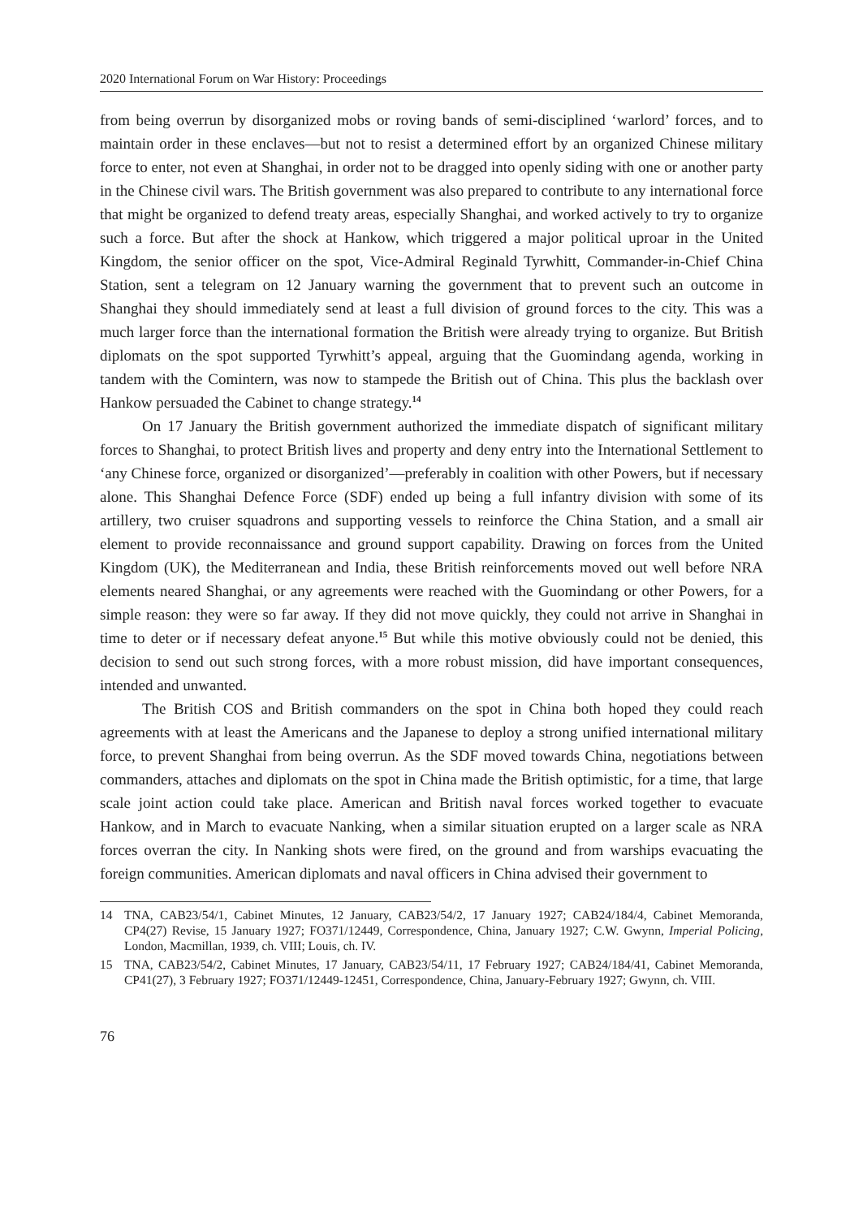2020 International Forum on War History: Proceedings
from being overrun by disorganized mobs or roving bands of semi-disciplined ‘warlord’ forces, and to maintain order in these enclaves—but not to resist a determined effort by an organized Chinese military force to enter, not even at Shanghai, in order not to be dragged into openly siding with one or another party in the Chinese civil wars. The British government was also prepared to contribute to any international force that might be organized to defend treaty areas, especially Shanghai, and worked actively to try to organize such a force. But after the shock at Hankow, which triggered a major political uproar in the United Kingdom, the senior officer on the spot, Vice-Admiral Reginald Tyrwhitt, Commander-in-Chief China Station, sent a telegram on 12 January warning the government that to prevent such an outcome in Shanghai they should immediately send at least a full division of ground forces to the city. This was a much larger force than the international formation the British were already trying to organize. But British diplomats on the spot supported Tyrwhitt’s appeal, arguing that the Guomindang agenda, working in tandem with the Comintern, was now to stampede the British out of China. This plus the backlash over Hankow persuaded the Cabinet to change strategy.<sup>14</sup>
On 17 January the British government authorized the immediate dispatch of significant military forces to Shanghai, to protect British lives and property and deny entry into the International Settlement to ‘any Chinese force, organized or disorganized’—preferably in coalition with other Powers, but if necessary alone. This Shanghai Defence Force (SDF) ended up being a full infantry division with some of its artillery, two cruiser squadrons and supporting vessels to reinforce the China Station, and a small air element to provide reconnaissance and ground support capability. Drawing on forces from the United Kingdom (UK), the Mediterranean and India, these British reinforcements moved out well before NRA elements neared Shanghai, or any agreements were reached with the Guomindang or other Powers, for a simple reason: they were so far away. If they did not move quickly, they could not arrive in Shanghai in time to deter or if necessary defeat anyone.<sup>15</sup> But while this motive obviously could not be denied, this decision to send out such strong forces, with a more robust mission, did have important consequences, intended and unwanted.
The British COS and British commanders on the spot in China both hoped they could reach agreements with at least the Americans and the Japanese to deploy a strong unified international military force, to prevent Shanghai from being overrun. As the SDF moved towards China, negotiations between commanders, attaches and diplomats on the spot in China made the British optimistic, for a time, that large scale joint action could take place. American and British naval forces worked together to evacuate Hankow, and in March to evacuate Nanking, when a similar situation erupted on a larger scale as NRA forces overran the city. In Nanking shots were fired, on the ground and from warships evacuating the foreign communities. American diplomats and naval officers in China advised their government to
14 TNA, CAB23/54/1, Cabinet Minutes, 12 January, CAB23/54/2, 17 January 1927; CAB24/184/4, Cabinet Memoranda, CP4(27) Revise, 15 January 1927; FO371/12449, Correspondence, China, January 1927; C.W. Gwynn, Imperial Policing, London, Macmillan, 1939, ch. VIII; Louis, ch. IV.
15 TNA, CAB23/54/2, Cabinet Minutes, 17 January, CAB23/54/11, 17 February 1927; CAB24/184/41, Cabinet Memoranda, CP41(27), 3 February 1927; FO371/12449-12451, Correspondence, China, January-February 1927; Gwynn, ch. VIII.
76